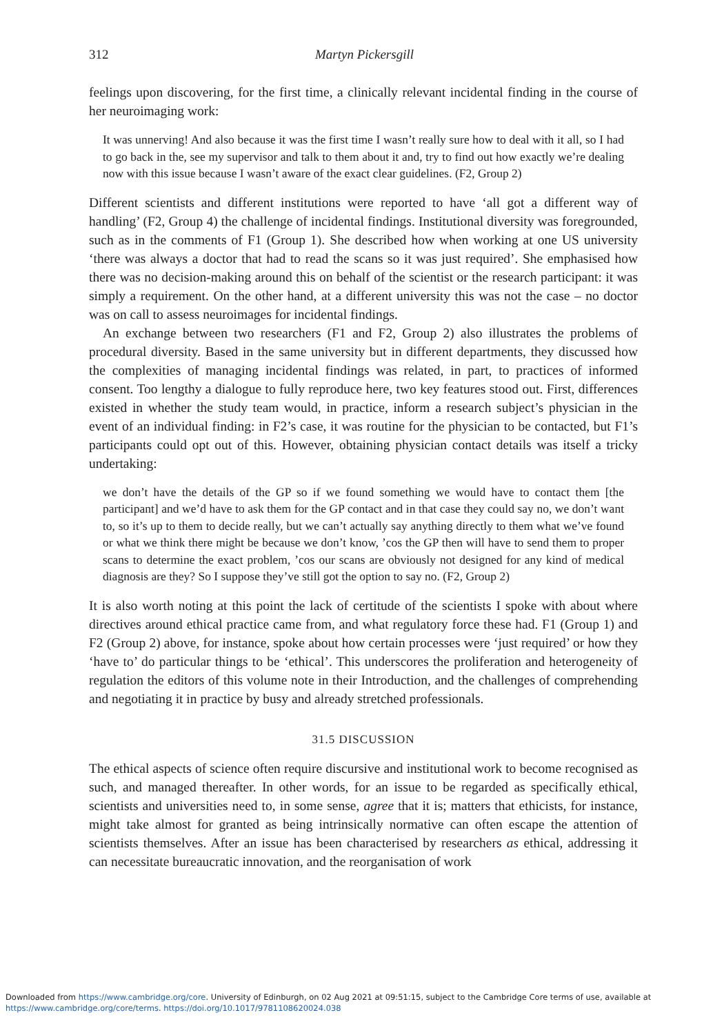312 Martyn Pickersgill
feelings upon discovering, for the first time, a clinically relevant incidental finding in the course of her neuroimaging work:
It was unnerving! And also because it was the first time I wasn’t really sure how to deal with it all, so I had to go back in the, see my supervisor and talk to them about it and, try to find out how exactly we’re dealing now with this issue because I wasn’t aware of the exact clear guidelines. (F2, Group 2)
Different scientists and different institutions were reported to have ‘all got a different way of handling’ (F2, Group 4) the challenge of incidental findings. Institutional diversity was foregrounded, such as in the comments of F1 (Group 1). She described how when working at one US university ‘there was always a doctor that had to read the scans so it was just required’. She emphasised how there was no decision-making around this on behalf of the scientist or the research participant: it was simply a requirement. On the other hand, at a different university this was not the case – no doctor was on call to assess neuroimages for incidental findings.
An exchange between two researchers (F1 and F2, Group 2) also illustrates the problems of procedural diversity. Based in the same university but in different departments, they discussed how the complexities of managing incidental findings was related, in part, to practices of informed consent. Too lengthy a dialogue to fully reproduce here, two key features stood out. First, differences existed in whether the study team would, in practice, inform a research subject’s physician in the event of an individual finding: in F2’s case, it was routine for the physician to be contacted, but F1’s participants could opt out of this. However, obtaining physician contact details was itself a tricky undertaking:
we don’t have the details of the GP so if we found something we would have to contact them [the participant] and we’d have to ask them for the GP contact and in that case they could say no, we don’t want to, so it’s up to them to decide really, but we can’t actually say anything directly to them what we’ve found or what we think there might be because we don’t know, ’cos the GP then will have to send them to proper scans to determine the exact problem, ’cos our scans are obviously not designed for any kind of medical diagnosis are they? So I suppose they’ve still got the option to say no. (F2, Group 2)
It is also worth noting at this point the lack of certitude of the scientists I spoke with about where directives around ethical practice came from, and what regulatory force these had. F1 (Group 1) and F2 (Group 2) above, for instance, spoke about how certain processes were ‘just required’ or how they ‘have to’ do particular things to be ‘ethical’. This underscores the proliferation and heterogeneity of regulation the editors of this volume note in their Introduction, and the challenges of comprehending and negotiating it in practice by busy and already stretched professionals.
31.5 DISCUSSION
The ethical aspects of science often require discursive and institutional work to become recognised as such, and managed thereafter. In other words, for an issue to be regarded as specifically ethical, scientists and universities need to, in some sense, agree that it is; matters that ethicists, for instance, might take almost for granted as being intrinsically normative can often escape the attention of scientists themselves. After an issue has been characterised by researchers as ethical, addressing it can necessitate bureaucratic innovation, and the reorganisation of work
Downloaded from https://www.cambridge.org/core. University of Edinburgh, on 02 Aug 2021 at 09:51:15, subject to the Cambridge Core terms of use, available at
https://www.cambridge.org/core/terms. https://doi.org/10.1017/9781108620024.038